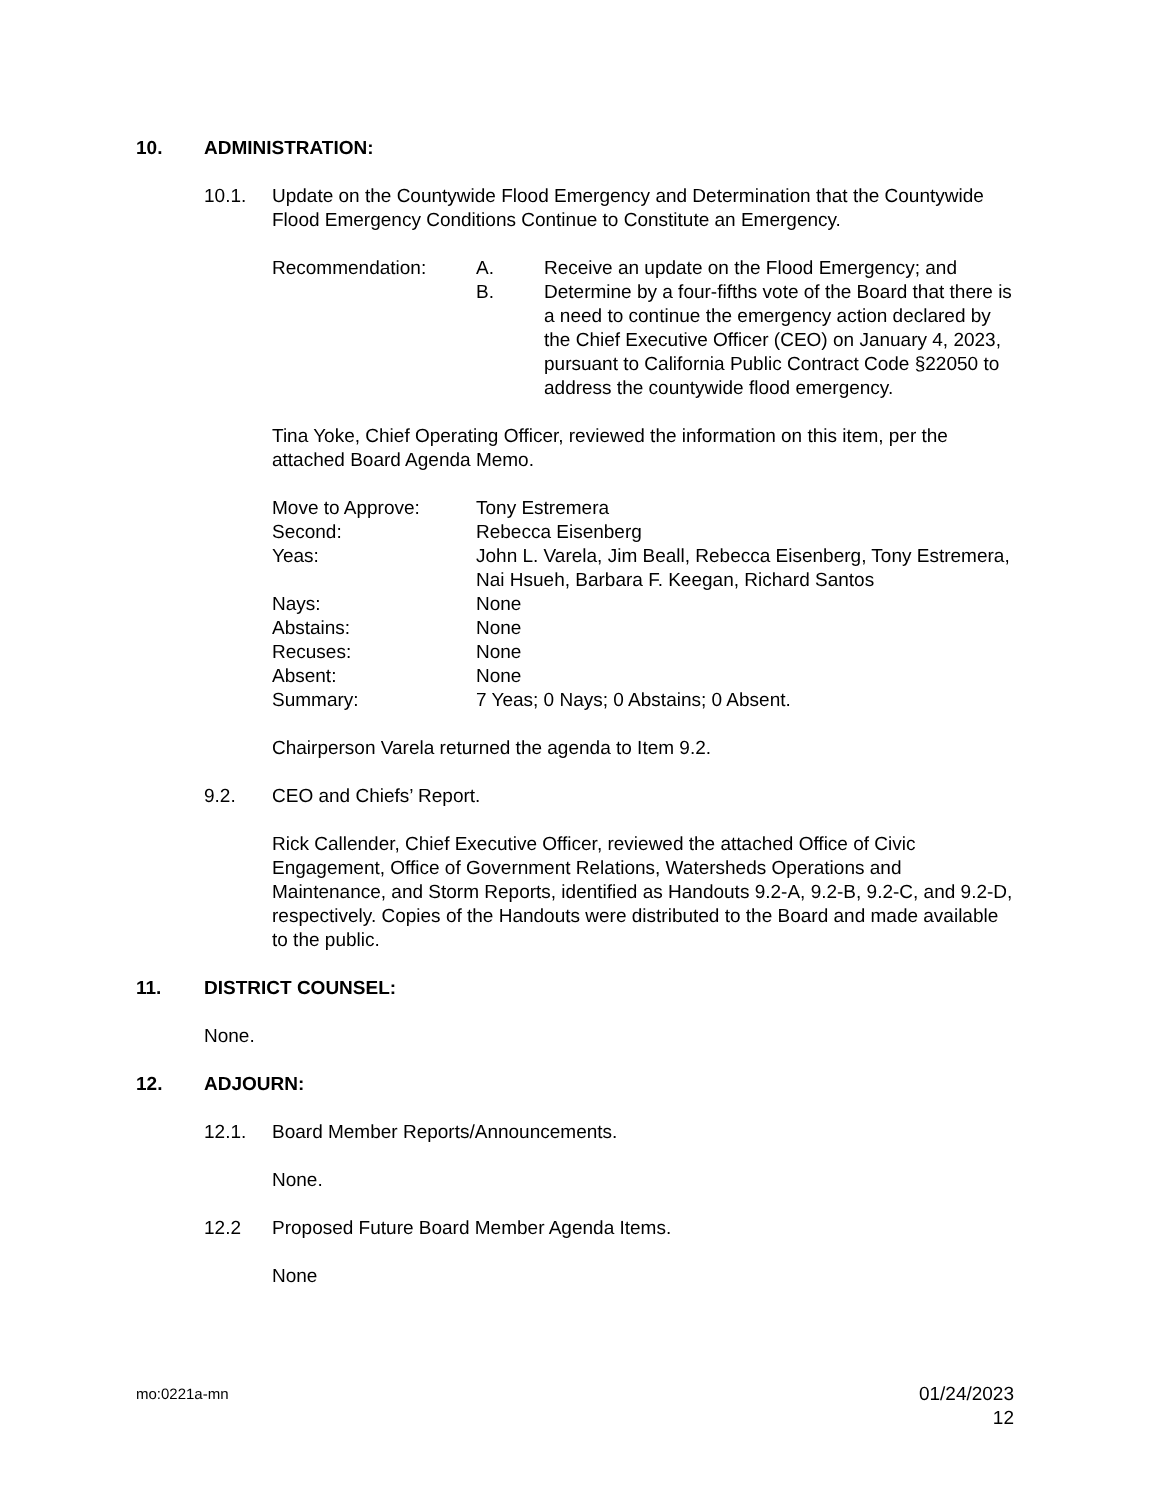10. ADMINISTRATION:
10.1. Update on the Countywide Flood Emergency and Determination that the Countywide Flood Emergency Conditions Continue to Constitute an Emergency.
Recommendation: A. Receive an update on the Flood Emergency; and
B. Determine by a four-fifths vote of the Board that there is a need to continue the emergency action declared by the Chief Executive Officer (CEO) on January 4, 2023, pursuant to California Public Contract Code §22050 to address the countywide flood emergency.
Tina Yoke, Chief Operating Officer, reviewed the information on this item, per the attached Board Agenda Memo.
| Move to Approve: | Tony Estremera |
| Second: | Rebecca Eisenberg |
| Yeas: | John L. Varela, Jim Beall, Rebecca Eisenberg, Tony Estremera, Nai Hsueh, Barbara F. Keegan, Richard Santos |
| Nays: | None |
| Abstains: | None |
| Recuses: | None |
| Absent: | None |
| Summary: | 7 Yeas; 0 Nays; 0 Abstains; 0 Absent. |
Chairperson Varela returned the agenda to Item 9.2.
9.2. CEO and Chiefs’ Report.
Rick Callender, Chief Executive Officer, reviewed the attached Office of Civic Engagement, Office of Government Relations, Watersheds Operations and Maintenance, and Storm Reports, identified as Handouts 9.2-A, 9.2-B, 9.2-C, and 9.2-D, respectively. Copies of the Handouts were distributed to the Board and made available to the public.
11. DISTRICT COUNSEL:
None.
12. ADJOURN:
12.1. Board Member Reports/Announcements.
None.
12.2 Proposed Future Board Member Agenda Items.
None
mo:0221a-mn 01/24/2023
12